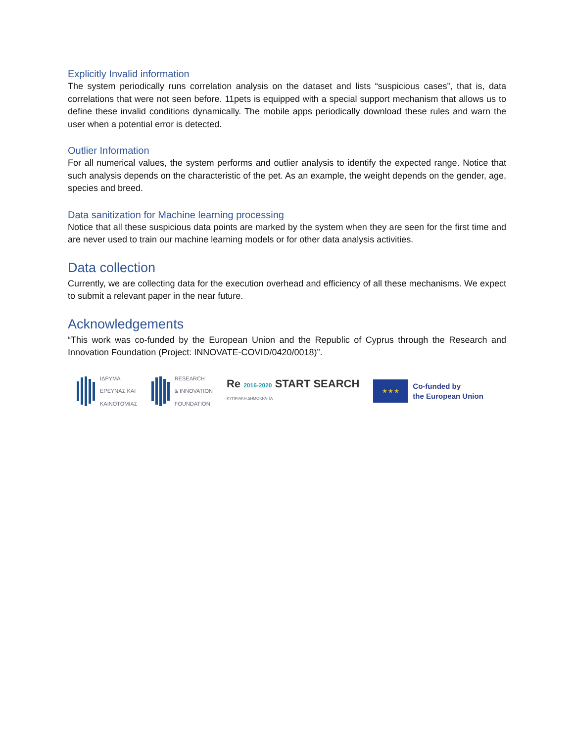Explicitly Invalid information
The system periodically runs correlation analysis on the dataset and lists “suspicious cases”, that is, data correlations that were not seen before. 11pets is equipped with a special support mechanism that allows us to define these invalid conditions dynamically. The mobile apps periodically download these rules and warn the user when a potential error is detected.
Outlier Information
For all numerical values, the system performs and outlier analysis to identify the expected range. Notice that such analysis depends on the characteristic of the pet. As an example, the weight depends on the gender, age, species and breed.
Data sanitization for Machine learning processing
Notice that all these suspicious data points are marked by the system when they are seen for the first time and are never used to train our machine learning models or for other data analysis activities.
Data collection
Currently, we are collecting data for the execution overhead and efficiency of all these mechanisms. We expect to submit a relevant paper in the near future.
Acknowledgements
“This work was co-funded by the European Union and the Republic of Cyprus through the Research and Innovation Foundation (Project: INNOVATE-COVID/0420/0018)”.
ΙΔΡΥΜΑ
ΕΡΕΥΝΑΣ ΚΑΙ
ΚΑΙΝΟΤΟΜΙΑΣ
RESEARCH
& INNOVATION
FOUNDATION
Re 2016-2020 START SEARCH
ΚΥΠΡΙΑΚΗ ΔΗΜΟΚΡΑΤΙΑ
★ ★ ★
Co-funded by
the European Union